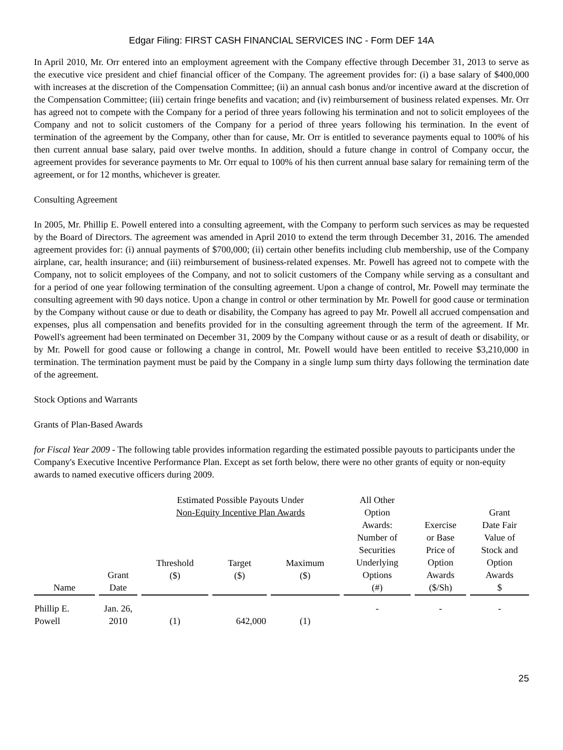Edgar Filing: FIRST CASH FINANCIAL SERVICES INC - Form DEF 14A
In April 2010, Mr. Orr entered into an employment agreement with the Company effective through December 31, 2013 to serve as the executive vice president and chief financial officer of the Company. The agreement provides for: (i) a base salary of $400,000 with increases at the discretion of the Compensation Committee; (ii) an annual cash bonus and/or incentive award at the discretion of the Compensation Committee; (iii) certain fringe benefits and vacation; and (iv) reimbursement of business related expenses. Mr. Orr has agreed not to compete with the Company for a period of three years following his termination and not to solicit employees of the Company and not to solicit customers of the Company for a period of three years following his termination. In the event of termination of the agreement by the Company, other than for cause, Mr. Orr is entitled to severance payments equal to 100% of his then current annual base salary, paid over twelve months. In addition, should a future change in control of Company occur, the agreement provides for severance payments to Mr. Orr equal to 100% of his then current annual base salary for remaining term of the agreement, or for 12 months, whichever is greater.
Consulting Agreement
In 2005, Mr. Phillip E. Powell entered into a consulting agreement, with the Company to perform such services as may be requested by the Board of Directors. The agreement was amended in April 2010 to extend the term through December 31, 2016. The amended agreement provides for: (i) annual payments of $700,000; (ii) certain other benefits including club membership, use of the Company airplane, car, health insurance; and (iii) reimbursement of business-related expenses. Mr. Powell has agreed not to compete with the Company, not to solicit employees of the Company, and not to solicit customers of the Company while serving as a consultant and for a period of one year following termination of the consulting agreement. Upon a change of control, Mr. Powell may terminate the consulting agreement with 90 days notice. Upon a change in control or other termination by Mr. Powell for good cause or termination by the Company without cause or due to death or disability, the Company has agreed to pay Mr. Powell all accrued compensation and expenses, plus all compensation and benefits provided for in the consulting agreement through the term of the agreement. If Mr. Powell's agreement had been terminated on December 31, 2009 by the Company without cause or as a result of death or disability, or by Mr. Powell for good cause or following a change in control, Mr. Powell would have been entitled to receive $3,210,000 in termination. The termination payment must be paid by the Company in a single lump sum thirty days following the termination date of the agreement.
Stock Options and Warrants
Grants of Plan-Based Awards
for Fiscal Year 2009 - The following table provides information regarding the estimated possible payouts to participants under the Company's Executive Incentive Performance Plan. Except as set forth below, there were no other grants of equity or non-equity awards to named executive officers during 2009.
| Name | Grant Date | Estimated Possible Payouts Under Non-Equity Incentive Plan Awards | | | All Other Option Awards: Number of Securities Underlying Options (#) | Exercise or Base Price of Option Awards ($/Sh) | Grant Date Fair Value of Stock and Option Awards $ |
| --- | --- | --- | --- | --- | --- | --- | --- |
| | | Threshold ($) | Target ($) | Maximum ($) | | | |
| Phillip E. Powell | Jan. 26, 2010 | (1) | 642,000 | (1) | - | - | - |
25